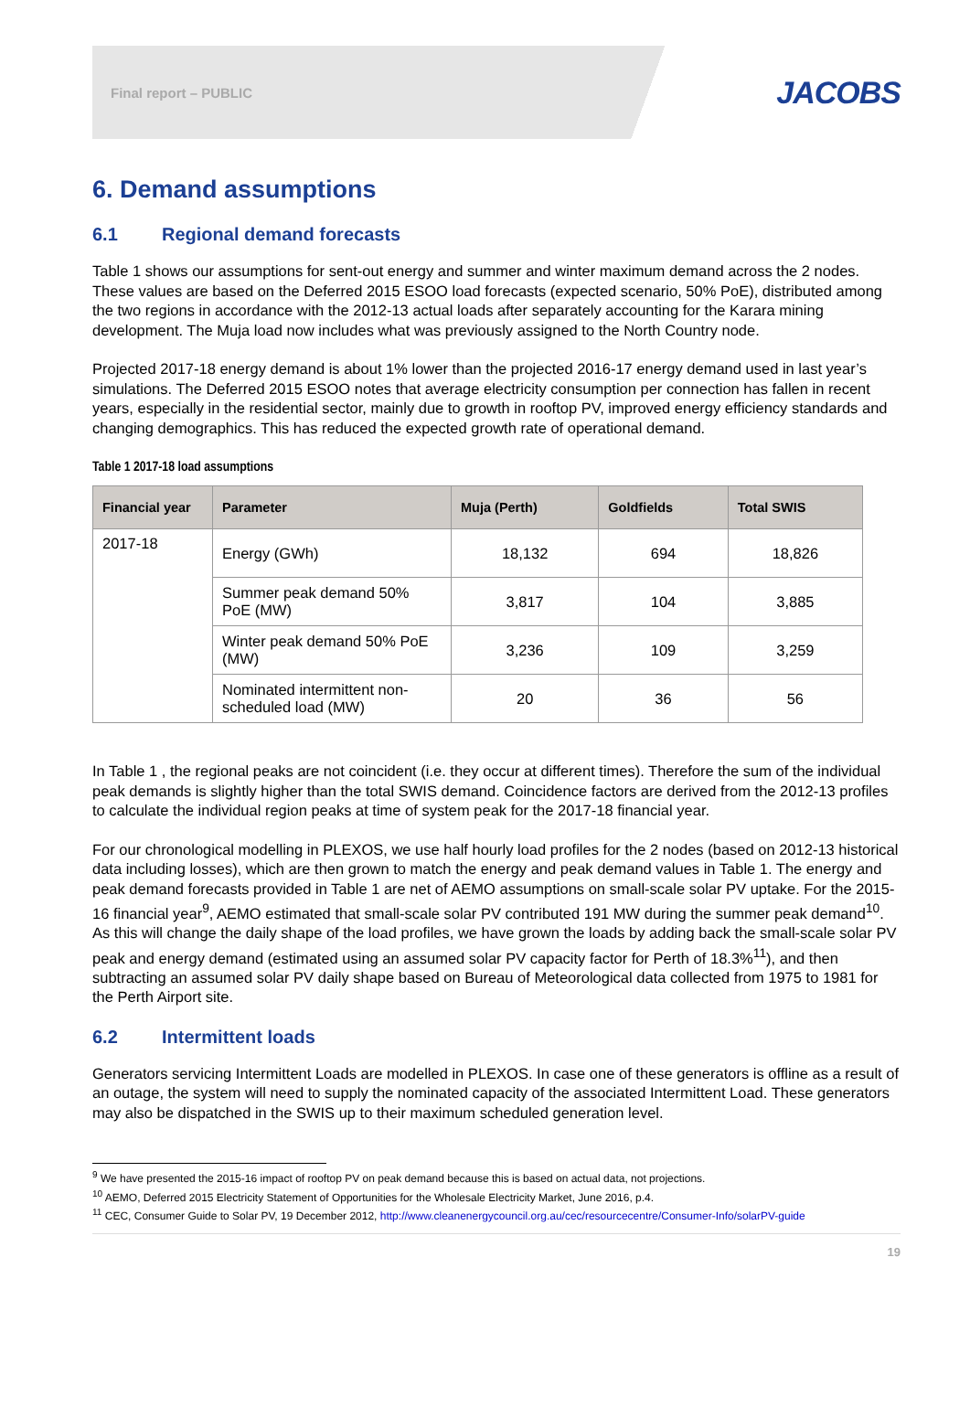Final report – PUBLIC
JACOBS
6. Demand assumptions
6.1 Regional demand forecasts
Table 1 shows our assumptions for sent-out energy and summer and winter maximum demand across the 2 nodes. These values are based on the Deferred 2015 ESOO load forecasts (expected scenario, 50% PoE), distributed among the two regions in accordance with the 2012-13 actual loads after separately accounting for the Karara mining development. The Muja load now includes what was previously assigned to the North Country node.
Projected 2017-18 energy demand is about 1% lower than the projected 2016-17 energy demand used in last year’s simulations. The Deferred 2015 ESOO notes that average electricity consumption per connection has fallen in recent years, especially in the residential sector, mainly due to growth in rooftop PV, improved energy efficiency standards and changing demographics. This has reduced the expected growth rate of operational demand.
Table 1 2017-18 load assumptions
| Financial year | Parameter | Muja (Perth) | Goldfields | Total SWIS |
| --- | --- | --- | --- | --- |
| 2017-18 | Energy (GWh) | 18,132 | 694 | 18,826 |
| | Summer peak demand 50% PoE (MW) | 3,817 | 104 | 3,885 |
| | Winter peak demand 50% PoE (MW) | 3,236 | 109 | 3,259 |
| | Nominated intermittent non-scheduled load (MW) | 20 | 36 | 56 |
In Table 1 , the regional peaks are not coincident (i.e. they occur at different times). Therefore the sum of the individual peak demands is slightly higher than the total SWIS demand. Coincidence factors are derived from the 2012-13 profiles to calculate the individual region peaks at time of system peak for the 2017-18 financial year.
For our chronological modelling in PLEXOS, we use half hourly load profiles for the 2 nodes (based on 2012-13 historical data including losses), which are then grown to match the energy and peak demand values in Table 1. The energy and peak demand forecasts provided in Table 1 are net of AEMO assumptions on small-scale solar PV uptake. For the 2015-16 financial year<sup>9</sup>, AEMO estimated that small-scale solar PV contributed 191 MW during the summer peak demand<sup>10</sup>. As this will change the daily shape of the load profiles, we have grown the loads by adding back the small-scale solar PV peak and energy demand (estimated using an assumed solar PV capacity factor for Perth of 18.3%<sup>11</sup>), and then subtracting an assumed solar PV daily shape based on Bureau of Meteorological data collected from 1975 to 1981 for the Perth Airport site.
6.2 Intermittent loads
Generators servicing Intermittent Loads are modelled in PLEXOS. In case one of these generators is offline as a result of an outage, the system will need to supply the nominated capacity of the associated Intermittent Load. These generators may also be dispatched in the SWIS up to their maximum scheduled generation level.
<sup>9</sup> We have presented the 2015-16 impact of rooftop PV on peak demand because this is based on actual data, not projections.
<sup>10</sup> AEMO, Deferred 2015 Electricity Statement of Opportunities for the Wholesale Electricity Market, June 2016, p.4.
<sup>11</sup> CEC, Consumer Guide to Solar PV, 19 December 2012, http://www.cleanenergycouncil.org.au/cec/resourcecentre/Consumer-Info/solarPV-guide
19